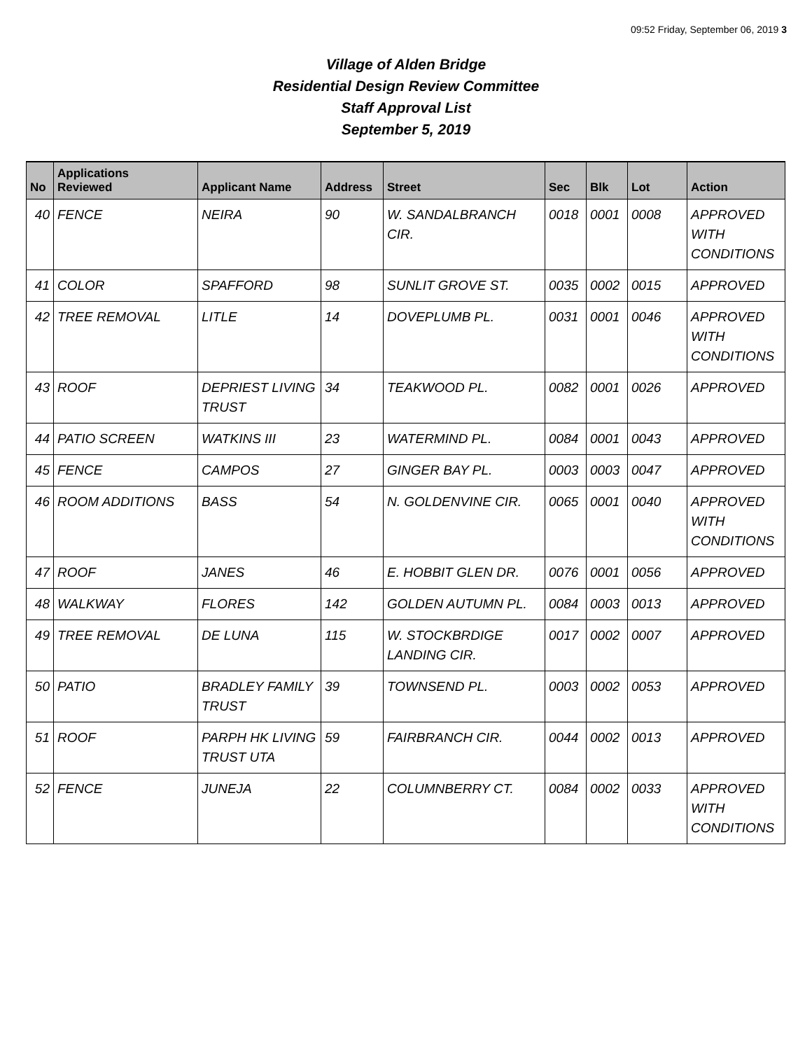09:52 Friday, September 06, 2019 3
Village of Alden Bridge
Residential Design Review Committee
Staff Approval List
September 5, 2019
| No | Applications Reviewed | Applicant Name | Address | Street | Sec | Blk | Lot | Action |
| --- | --- | --- | --- | --- | --- | --- | --- | --- |
| 40 | FENCE | NEIRA | 90 | W. SANDALBRANCH CIR. | 0018 | 0001 | 0008 | APPROVED WITH CONDITIONS |
| 41 | COLOR | SPAFFORD | 98 | SUNLIT GROVE ST. | 0035 | 0002 | 0015 | APPROVED |
| 42 | TREE REMOVAL | LITLE | 14 | DOVEPLUMB PL. | 0031 | 0001 | 0046 | APPROVED WITH CONDITIONS |
| 43 | ROOF | DEPRIEST LIVING TRUST | 34 | TEAKWOOD PL. | 0082 | 0001 | 0026 | APPROVED |
| 44 | PATIO SCREEN | WATKINS III | 23 | WATERMIND PL. | 0084 | 0001 | 0043 | APPROVED |
| 45 | FENCE | CAMPOS | 27 | GINGER BAY PL. | 0003 | 0003 | 0047 | APPROVED |
| 46 | ROOM ADDITIONS | BASS | 54 | N. GOLDENVINE CIR. | 0065 | 0001 | 0040 | APPROVED WITH CONDITIONS |
| 47 | ROOF | JANES | 46 | E. HOBBIT GLEN DR. | 0076 | 0001 | 0056 | APPROVED |
| 48 | WALKWAY | FLORES | 142 | GOLDEN AUTUMN PL. | 0084 | 0003 | 0013 | APPROVED |
| 49 | TREE REMOVAL | DE LUNA | 115 | W. STOCKBRDIGE LANDING CIR. | 0017 | 0002 | 0007 | APPROVED |
| 50 | PATIO | BRADLEY FAMILY TRUST | 39 | TOWNSEND PL. | 0003 | 0002 | 0053 | APPROVED |
| 51 | ROOF | PARPH HK LIVING TRUST UTA | 59 | FAIRBRANCH CIR. | 0044 | 0002 | 0013 | APPROVED |
| 52 | FENCE | JUNEJA | 22 | COLUMNBERRY CT. | 0084 | 0002 | 0033 | APPROVED WITH CONDITIONS |